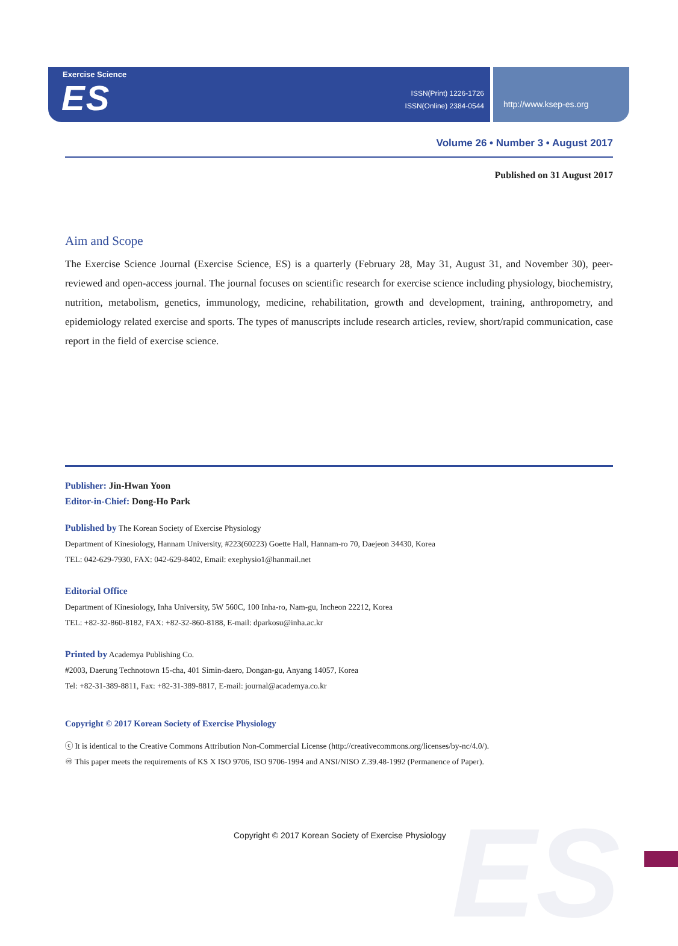ES
Exercise Science
ES
ISSN(Print) 1226-1726
ISSN(Online) 2384-0544
http://www.ksep-es.org
Volume 26 • Number 3 • August 2017
Published on 31 August 2017
Aim and Scope
The Exercise Science Journal (Exercise Science, ES) is a quarterly (February 28, May 31, August 31, and November 30), peer-reviewed and open-access journal. The journal focuses on scientific research for exercise science including physiology, biochemistry, nutrition, metabolism, genetics, immunology, medicine, rehabilitation, growth and development, training, anthropometry, and epidemiology related exercise and sports. The types of manuscripts include research articles, review, short/rapid communication, case report in the field of exercise science.
Publisher: Jin-Hwan Yoon
Editor-in-Chief: Dong-Ho Park
Published by The Korean Society of Exercise Physiology
Department of Kinesiology, Hannam University, #223(60223) Goette Hall, Hannam-ro 70, Daejeon 34430, Korea
TEL: 042-629-7930, FAX: 042-629-8402, Email: exephysio1@hanmail.net
Editorial Office
Department of Kinesiology, Inha University, 5W 560C, 100 Inha-ro, Nam-gu, Incheon 22212, Korea
TEL: +82-32-860-8182, FAX: +82-32-860-8188, E-mail: dparkosu@inha.ac.kr
Printed by Academya Publishing Co.
#2003, Daerung Technotown 15-cha, 401 Simin-daero, Dongan-gu, Anyang 14057, Korea
Tel: +82-31-389-8811, Fax: +82-31-389-8817, E-mail: journal@academya.co.kr
Copyright © 2017 Korean Society of Exercise Physiology
ⓒ It is identical to the Creative Commons Attribution Non-Commercial License (http://creativecommons.org/licenses/by-nc/4.0/).
♾ This paper meets the requirements of KS X ISO 9706, ISO 9706-1994 and ANSI/NISO Z.39.48-1992 (Permanence of Paper).
Copyright © 2017 Korean Society of Exercise Physiology